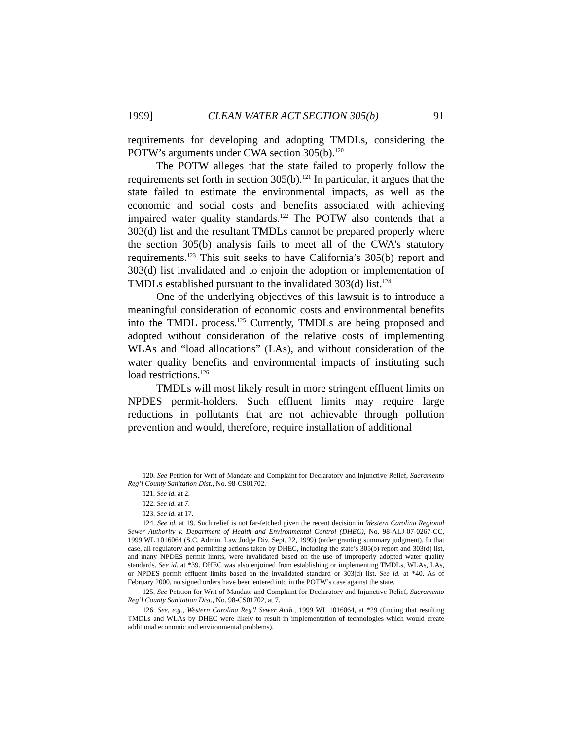1999] CLEAN WATER ACT SECTION 305(b) 91
requirements for developing and adopting TMDLs, considering the POTW’s arguments under CWA section 305(b).<sup>120</sup>
The POTW alleges that the state failed to properly follow the requirements set forth in section 305(b).<sup>121</sup> In particular, it argues that the state failed to estimate the environmental impacts, as well as the economic and social costs and benefits associated with achieving impaired water quality standards.<sup>122</sup> The POTW also contends that a 303(d) list and the resultant TMDLs cannot be prepared properly where the section 305(b) analysis fails to meet all of the CWA’s statutory requirements.<sup>123</sup> This suit seeks to have California’s 305(b) report and 303(d) list invalidated and to enjoin the adoption or implementation of TMDLs established pursuant to the invalidated 303(d) list.<sup>124</sup>
One of the underlying objectives of this lawsuit is to introduce a meaningful consideration of economic costs and environmental benefits into the TMDL process.<sup>125</sup> Currently, TMDLs are being proposed and adopted without consideration of the relative costs of implementing WLAs and “load allocations” (LAs), and without consideration of the water quality benefits and environmental impacts of instituting such load restrictions.<sup>126</sup>
TMDLs will most likely result in more stringent effluent limits on NPDES permit-holders. Such effluent limits may require large reductions in pollutants that are not achievable through pollution prevention and would, therefore, require installation of additional
120. See Petition for Writ of Mandate and Complaint for Declaratory and Injunctive Relief, Sacramento Reg’l County Sanitation Dist., No. 98-CS01702.
121. See id. at 2.
122. See id. at 7.
123. See id. at 17.
124. See id. at 19. Such relief is not far-fetched given the recent decision in Western Carolina Regional Sewer Authority v. Department of Health and Environmental Control (DHEC), No. 98-ALJ-07-0267-CC, 1999 WL 1016064 (S.C. Admin. Law Judge Div. Sept. 22, 1999) (order granting summary judgment). In that case, all regulatory and permitting actions taken by DHEC, including the state’s 305(b) report and 303(d) list, and many NPDES permit limits, were invalidated based on the use of improperly adopted water quality standards. See id. at *39. DHEC was also enjoined from establishing or implementing TMDLs, WLAs, LAs, or NPDES permit effluent limits based on the invalidated standard or 303(d) list. See id. at *40. As of February 2000, no signed orders have been entered into in the POTW’s case against the state.
125. See Petition for Writ of Mandate and Complaint for Declaratory and Injunctive Relief, Sacramento Reg’l County Sanitation Dist., No. 98-CS01702, at 7.
126. See, e.g., Western Carolina Reg’l Sewer Auth., 1999 WL 1016064, at *29 (finding that resulting TMDLs and WLAs by DHEC were likely to result in implementation of technologies which would create additional economic and environmental problems).